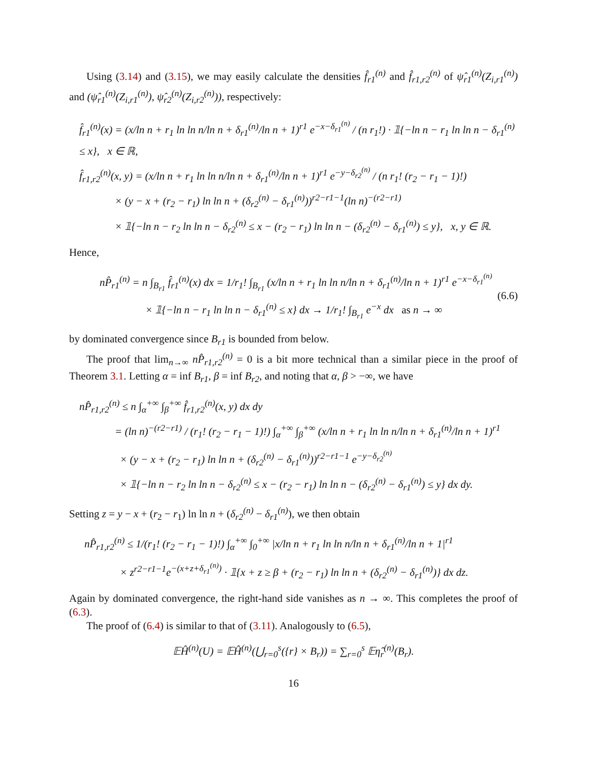Using (3.14) and (3.15), we may easily calculate the densities f̂<sub>r1</sub><sup>(n)</sup> and f̂<sub>r1,r2</sub><sup>(n)</sup> of ψ̂<sub>r1</sub><sup>(n)</sup>(Z<sub>i,r1</sub><sup>(n)</sup>) and (ψ̂<sub>r1</sub><sup>(n)</sup>(Z<sub>i,r1</sub><sup>(n)</sup>), ψ̂<sub>r2</sub><sup>(n)</sup>(Z<sub>i,r2</sub><sup>(n)</sup>)), respectively:
f̂<sub>r1</sub><sup>(n)</sup>(x) = (x/ln n + r<sub>1</sub> ln ln n/ln n + δ<sub>r1</sub><sup>(n)</sup>/ln n + 1)<sup>r1</sup> e<sup>−x−δ<sub>r1</sub><sup>(n)</sup></sup> / (n r<sub>1</sub>!) · 𝟙{−ln n − r<sub>1</sub> ln ln n − δ<sub>r1</sub><sup>(n)</sup> ≤ x}, x ∈ ℝ,
f̂<sub>r1,r2</sub><sup>(n)</sup>(x, y) = (x/ln n + r<sub>1</sub> ln ln n/ln n + δ<sub>r1</sub><sup>(n)</sup>/ln n + 1)<sup>r1</sup> e<sup>−y−δ<sub>r2</sub><sup>(n)</sup></sup> / (n r<sub>1</sub>! (r<sub>2</sub> − r<sub>1</sub> − 1)!)
× (y − x + (r<sub>2</sub> − r<sub>1</sub>) ln ln n + (δ<sub>r2</sub><sup>(n)</sup> − δ<sub>r1</sub><sup>(n)</sup>))<sup>r2−r1−1</sup>(ln n)<sup>−(r2−r1)</sup>
× 𝟙{−ln n − r<sub>2</sub> ln ln n − δ<sub>r2</sub><sup>(n)</sup> ≤ x − (r<sub>2</sub> − r<sub>1</sub>) ln ln n − (δ<sub>r2</sub><sup>(n)</sup> − δ<sub>r1</sub><sup>(n)</sup>) ≤ y}, x, y ∈ ℝ.
Hence,
nP̂<sub>r1</sub><sup>(n)</sup> = n ∫<sub>B<sub>r1</sub></sub> f̂<sub>r1</sub><sup>(n)</sup>(x) dx = 1/r<sub>1</sub>! ∫<sub>B<sub>r1</sub></sub> (x/ln n + r<sub>1</sub> ln ln n/ln n + δ<sub>r1</sub><sup>(n)</sup>/ln n + 1)<sup>r1</sup> e<sup>−x−δ<sub>r1</sub><sup>(n)</sup></sup>
× 𝟙{−ln n − r<sub>1</sub> ln ln n − δ<sub>r1</sub><sup>(n)</sup> ≤ x} dx → 1/r<sub>1</sub>! ∫<sub>B<sub>r1</sub></sub> e<sup>−x</sup> dx as n → ∞
(6.6)
by dominated convergence since B<sub>r1</sub> is bounded from below.
The proof that lim<sub>n→∞</sub> nP̂<sub>r1,r2</sub><sup>(n)</sup> = 0 is a bit more technical than a similar piece in the proof of Theorem 3.1. Letting α = inf B<sub>r1</sub>, β = inf B<sub>r2</sub>, and noting that α, β > −∞, we have
nP̂<sub>r1,r2</sub><sup>(n)</sup> ≤ n ∫<sub>α</sub><sup>+∞</sup> ∫<sub>β</sub><sup>+∞</sup> f̂<sub>r1,r2</sub><sup>(n)</sup>(x, y) dx dy
= (ln n)<sup>−(r2−r1)</sup> / (r<sub>1</sub>! (r<sub>2</sub> − r<sub>1</sub> − 1)!) ∫<sub>α</sub><sup>+∞</sup> ∫<sub>β</sub><sup>+∞</sup> (x/ln n + r<sub>1</sub> ln ln n/ln n + δ<sub>r1</sub><sup>(n)</sup>/ln n + 1)<sup>r1</sup>
× (y − x + (r<sub>2</sub> − r<sub>1</sub>) ln ln n + (δ<sub>r2</sub><sup>(n)</sup> − δ<sub>r1</sub><sup>(n)</sup>))<sup>r2−r1−1</sup> e<sup>−y−δ<sub>r2</sub><sup>(n)</sup></sup>
× 𝟙{−ln n − r<sub>2</sub> ln ln n − δ<sub>r2</sub><sup>(n)</sup> ≤ x − (r<sub>2</sub> − r<sub>1</sub>) ln ln n − (δ<sub>r2</sub><sup>(n)</sup> − δ<sub>r1</sub><sup>(n)</sup>) ≤ y} dx dy.
Setting z = y − x + (r<sub>2</sub> − r<sub>1</sub>) ln ln n + (δ<sub>r2</sub><sup>(n)</sup> − δ<sub>r1</sub><sup>(n)</sup>), we then obtain
nP̂<sub>r1,r2</sub><sup>(n)</sup> ≤ 1/(r<sub>1</sub>! (r<sub>2</sub> − r<sub>1</sub> − 1)!) ∫<sub>α</sub><sup>+∞</sup> ∫<sub>0</sub><sup>+∞</sup> |x/ln n + r<sub>1</sub> ln ln n/ln n + δ<sub>r1</sub><sup>(n)</sup>/ln n + 1|<sup>r1</sup>
× z<sup>r2−r1−1</sup>e<sup>−(x+z+δ<sub>r1</sub><sup>(n)</sup>)</sup> · 𝟙{x + z ≥ β + (r<sub>2</sub> − r<sub>1</sub>) ln ln n + (δ<sub>r2</sub><sup>(n)</sup> − δ<sub>r1</sub><sup>(n)</sup>)} dx dz.
Again by dominated convergence, the right-hand side vanishes as n → ∞. This completes the proof of (6.3).
The proof of (6.4) is similar to that of (3.11). Analogously to (6.5),
𝔼Ĥ<sup>(n)</sup>(U) = 𝔼Ĥ<sup>(n)</sup>(⋃<sub>r=0</sub><sup>s</sup>({r} × B<sub>r</sub>)) = ∑<sub>r=0</sub><sup>s</sup> 𝔼η̂<sub>r</sub><sup>(n)</sup>(B<sub>r</sub>).
16